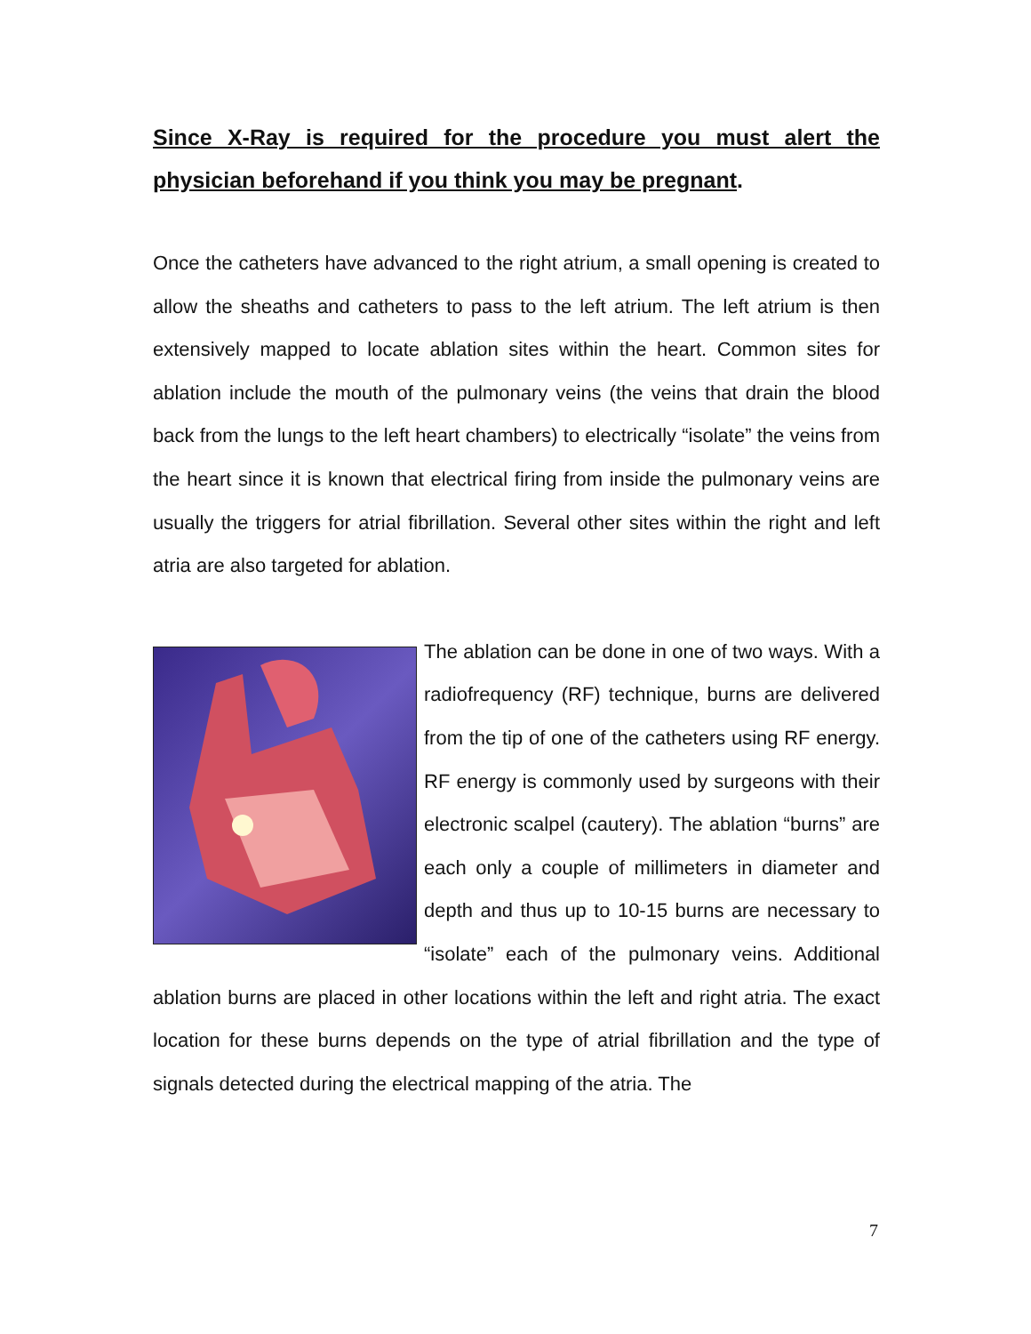Since X-Ray is required for the procedure you must alert the physician beforehand if you think you may be pregnant.
Once the catheters have advanced to the right atrium, a small opening is created to allow the sheaths and catheters to pass to the left atrium. The left atrium is then extensively mapped to locate ablation sites within the heart. Common sites for ablation include the mouth of the pulmonary veins (the veins that drain the blood back from the lungs to the left heart chambers) to electrically “isolate” the veins from the heart since it is known that electrical firing from inside the pulmonary veins are usually the triggers for atrial fibrillation. Several other sites within the right and left atria are also targeted for ablation.
The ablation can be done in one of two ways. With a radiofrequency (RF) technique, burns are delivered from the tip of one of the catheters using RF energy. RF energy is commonly used by surgeons with their electronic scalpel (cautery). The ablation “burns” are each only a couple of millimeters in diameter and depth and thus up to 10-15 burns are necessary to “isolate” each of the pulmonary veins. Additional ablation burns are placed in other locations within the left and right atria. The exact location for these burns depends on the type of atrial fibrillation and the type of signals detected during the electrical mapping of the atria. The
7